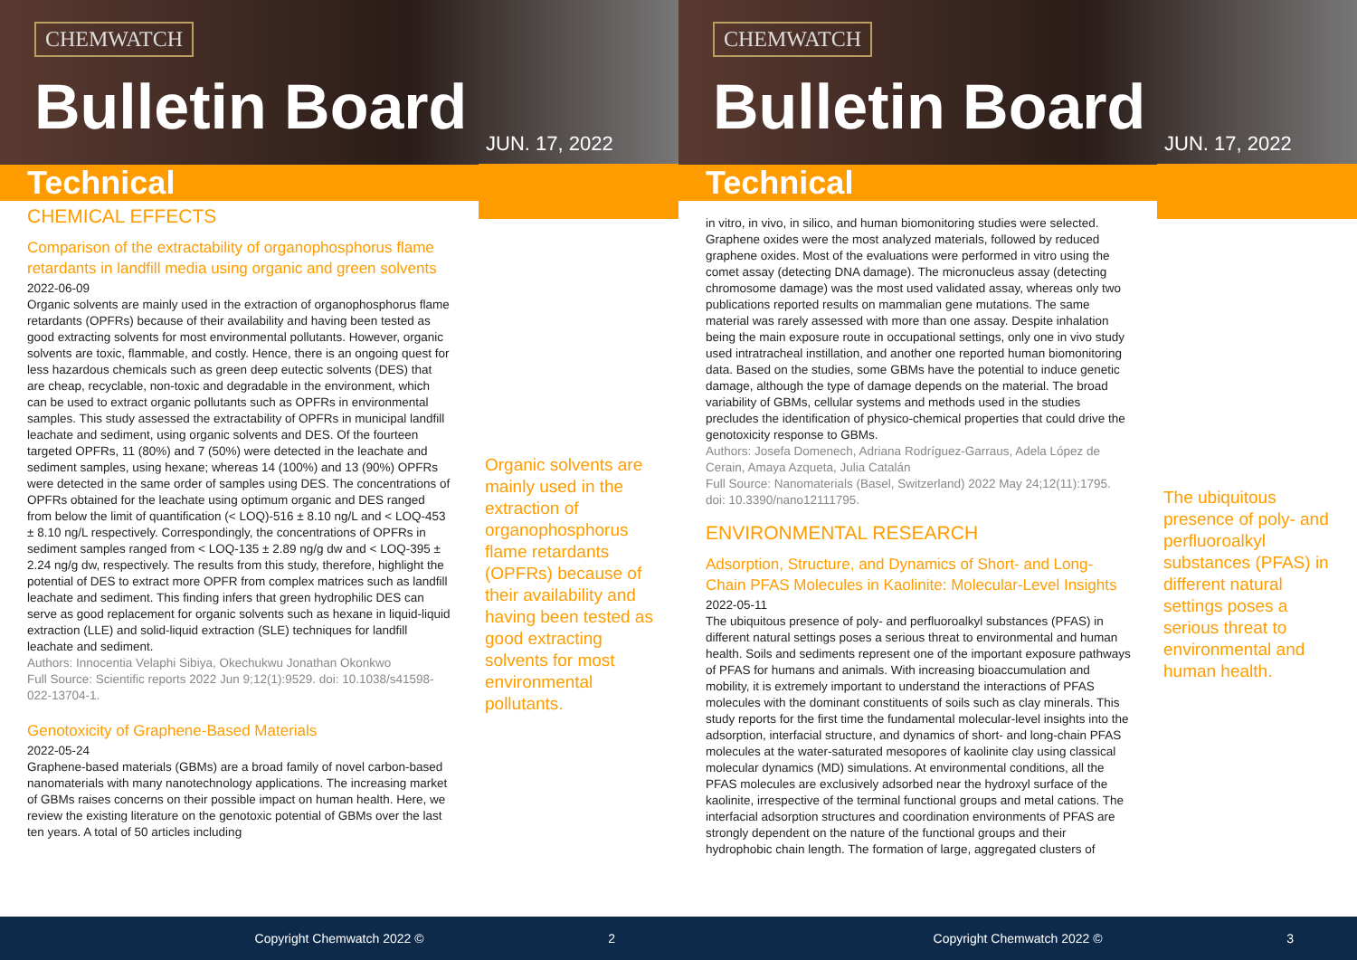CHEMWATCH
Bulletin Board
Technical
JUN. 17, 2022
CHEMICAL EFFECTS
Comparison of the extractability of organophosphorus flame retardants in landfill media using organic and green solvents
2022-06-09
Organic solvents are mainly used in the extraction of organophosphorus flame retardants (OPFRs) because of their availability and having been tested as good extracting solvents for most environmental pollutants. However, organic solvents are toxic, flammable, and costly. Hence, there is an ongoing quest for less hazardous chemicals such as green deep eutectic solvents (DES) that are cheap, recyclable, non-toxic and degradable in the environment, which can be used to extract organic pollutants such as OPFRs in environmental samples. This study assessed the extractability of OPFRs in municipal landfill leachate and sediment, using organic solvents and DES. Of the fourteen targeted OPFRs, 11 (80%) and 7 (50%) were detected in the leachate and sediment samples, using hexane; whereas 14 (100%) and 13 (90%) OPFRs were detected in the same order of samples using DES. The concentrations of OPFRs obtained for the leachate using optimum organic and DES ranged from below the limit of quantification (< LOQ)-516 ± 8.10 ng/L and < LOQ-453 ± 8.10 ng/L respectively. Correspondingly, the concentrations of OPFRs in sediment samples ranged from < LOQ-135 ± 2.89 ng/g dw and < LOQ-395 ± 2.24 ng/g dw, respectively. The results from this study, therefore, highlight the potential of DES to extract more OPFR from complex matrices such as landfill leachate and sediment. This finding infers that green hydrophilic DES can serve as good replacement for organic solvents such as hexane in liquid-liquid extraction (LLE) and solid-liquid extraction (SLE) techniques for landfill leachate and sediment.
Authors: Innocentia Velaphi Sibiya, Okechukwu Jonathan Okonkwo
Full Source: Scientific reports 2022 Jun 9;12(1):9529. doi: 10.1038/s41598-022-13704-1.
Genotoxicity of Graphene-Based Materials
2022-05-24
Graphene-based materials (GBMs) are a broad family of novel carbon-based nanomaterials with many nanotechnology applications. The increasing market of GBMs raises concerns on their possible impact on human health. Here, we review the existing literature on the genotoxic potential of GBMs over the last ten years. A total of 50 articles including
Organic solvents are mainly used in the extraction of organophosphorus flame retardants (OPFRs) because of their availability and having been tested as good extracting solvents for most environmental pollutants.
Copyright Chemwatch 2022 © 2
CHEMWATCH
Bulletin Board
Technical
JUN. 17, 2022
in vitro, in vivo, in silico, and human biomonitoring studies were selected. Graphene oxides were the most analyzed materials, followed by reduced graphene oxides. Most of the evaluations were performed in vitro using the comet assay (detecting DNA damage). The micronucleus assay (detecting chromosome damage) was the most used validated assay, whereas only two publications reported results on mammalian gene mutations. The same material was rarely assessed with more than one assay. Despite inhalation being the main exposure route in occupational settings, only one in vivo study used intratracheal instillation, and another one reported human biomonitoring data. Based on the studies, some GBMs have the potential to induce genetic damage, although the type of damage depends on the material. The broad variability of GBMs, cellular systems and methods used in the studies precludes the identification of physico-chemical properties that could drive the genotoxicity response to GBMs.
Authors: Josefa Domenech, Adriana Rodríguez-Garraus, Adela López de Cerain, Amaya Azqueta, Julia Catalán
Full Source: Nanomaterials (Basel, Switzerland) 2022 May 24;12(11):1795. doi: 10.3390/nano12111795.
ENVIRONMENTAL RESEARCH
Adsorption, Structure, and Dynamics of Short- and Long-Chain PFAS Molecules in Kaolinite: Molecular-Level Insights
2022-05-11
The ubiquitous presence of poly- and perfluoroalkyl substances (PFAS) in different natural settings poses a serious threat to environmental and human health. Soils and sediments represent one of the important exposure pathways of PFAS for humans and animals. With increasing bioaccumulation and mobility, it is extremely important to understand the interactions of PFAS molecules with the dominant constituents of soils such as clay minerals. This study reports for the first time the fundamental molecular-level insights into the adsorption, interfacial structure, and dynamics of short- and long-chain PFAS molecules at the water-saturated mesopores of kaolinite clay using classical molecular dynamics (MD) simulations. At environmental conditions, all the PFAS molecules are exclusively adsorbed near the hydroxyl surface of the kaolinite, irrespective of the terminal functional groups and metal cations. The interfacial adsorption structures and coordination environments of PFAS are strongly dependent on the nature of the functional groups and their hydrophobic chain length. The formation of large, aggregated clusters of
The ubiquitous presence of poly- and perfluoroalkyl substances (PFAS) in different natural settings poses a serious threat to environmental and human health.
Copyright Chemwatch 2022 © 3